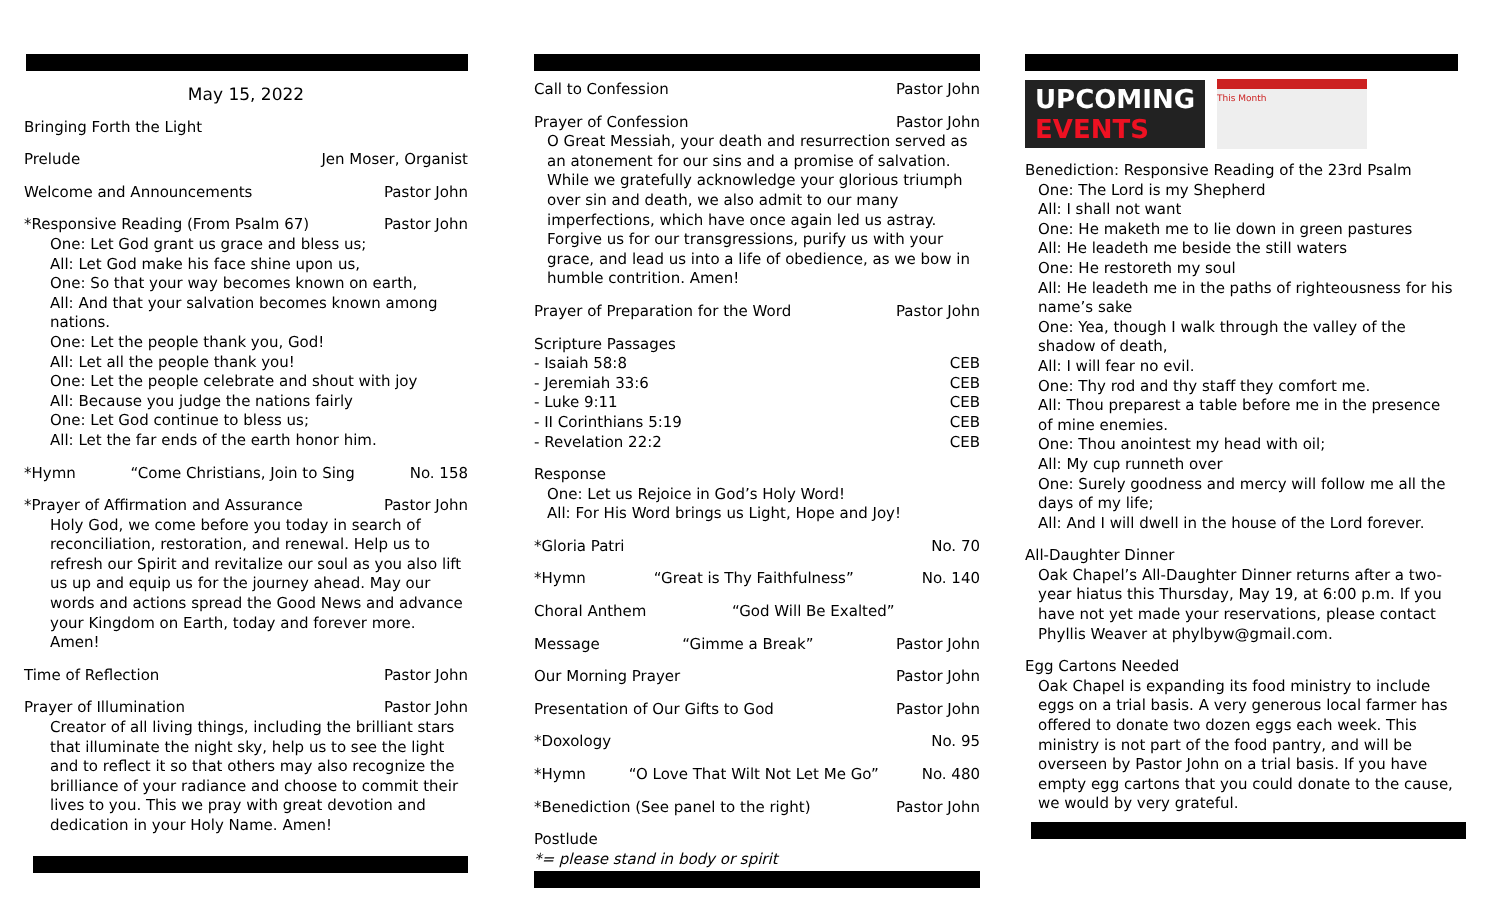May 15, 2022
Bringing Forth the Light
Prelude Jen Moser, Organist
Welcome and Announcements Pastor John
*Responsive Reading (From Psalm 67) Pastor John
One: Let God grant us grace and bless us;
All: Let God make his face shine upon us,
One: So that your way becomes known on earth,
All: And that your salvation becomes known among nations.
One: Let the people thank you, God!
All: Let all the people thank you!
One: Let the people celebrate and shout with joy
All: Because you judge the nations fairly
One: Let God continue to bless us;
All: Let the far ends of the earth honor him.
*Hymn “Come Christians, Join to Sing No. 158
*Prayer of Affirmation and Assurance Pastor John
Holy God, we come before you today in search of reconciliation, restoration, and renewal. Help us to refresh our Spirit and revitalize our soul as you also lift us up and equip us for the journey ahead. May our words and actions spread the Good News and advance your Kingdom on Earth, today and forever more. Amen!
Time of Reflection Pastor John
Prayer of Illumination Pastor John
Creator of all living things, including the brilliant stars that illuminate the night sky, help us to see the light and to reflect it so that others may also recognize the brilliance of your radiance and choose to commit their lives to you. This we pray with great devotion and dedication in your Holy Name. Amen!
Call to Confession Pastor John
Prayer of Confession Pastor John
O Great Messiah, your death and resurrection served as an atonement for our sins and a promise of salvation. While we gratefully acknowledge your glorious triumph over sin and death, we also admit to our many imperfections, which have once again led us astray. Forgive us for our transgressions, purify us with your grace, and lead us into a life of obedience, as we bow in humble contrition. Amen!
Prayer of Preparation for the Word Pastor John
Scripture Passages
- Isaiah 58:8 CEB
- Jeremiah 33:6 CEB
- Luke 9:11 CEB
- II Corinthians 5:19 CEB
- Revelation 22:2 CEB
Response
One: Let us Rejoice in God’s Holy Word!
All: For His Word brings us Light, Hope and Joy!
*Gloria Patri No. 70
*Hymn “Great is Thy Faithfulness” No. 140
Choral Anthem “God Will Be Exalted”
Message “Gimme a Break” Pastor John
Our Morning Prayer Pastor John
Presentation of Our Gifts to God Pastor John
*Doxology No. 95
*Hymn “O Love That Wilt Not Let Me Go” No. 480
*Benediction (See panel to the right) Pastor John
Postlude
*= please stand in body or spirit
UPCOMING
EVENTS
This Month
Benediction: Responsive Reading of the 23rd Psalm
One: The Lord is my Shepherd
All: I shall not want
One: He maketh me to lie down in green pastures
All: He leadeth me beside the still waters
One: He restoreth my soul
All: He leadeth me in the paths of righteousness for his name’s sake
One: Yea, though I walk through the valley of the shadow of death,
All: I will fear no evil.
One: Thy rod and thy staff they comfort me.
All: Thou preparest a table before me in the presence of mine enemies.
One: Thou anointest my head with oil;
All: My cup runneth over
One: Surely goodness and mercy will follow me all the days of my life;
All: And I will dwell in the house of the Lord forever.
All-Daughter Dinner
Oak Chapel’s All-Daughter Dinner returns after a two-year hiatus this Thursday, May 19, at 6:00 p.m. If you have not yet made your reservations, please contact Phyllis Weaver at phylbyw@gmail.com.
Egg Cartons Needed
Oak Chapel is expanding its food ministry to include eggs on a trial basis. A very generous local farmer has offered to donate two dozen eggs each week. This ministry is not part of the food pantry, and will be overseen by Pastor John on a trial basis. If you have empty egg cartons that you could donate to the cause, we would by very grateful.